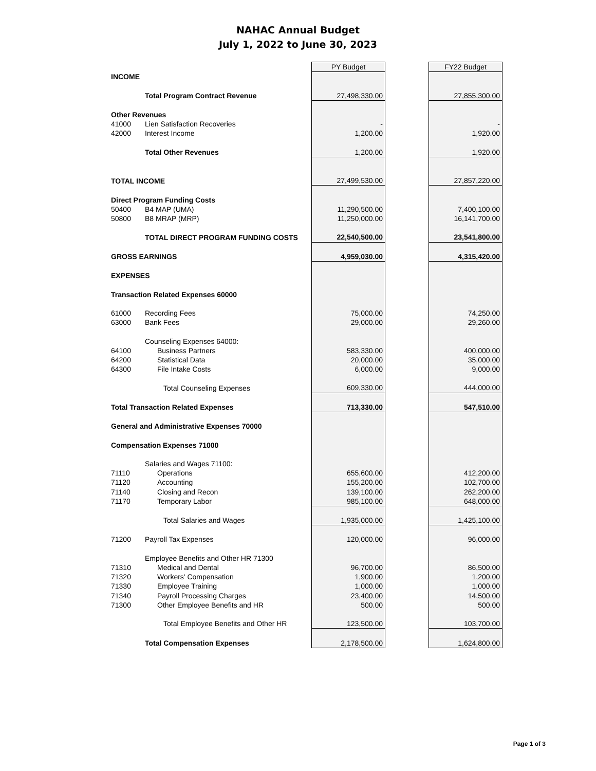NAHAC Annual Budget
July 1, 2022 to June 30, 2023
| | | PY Budget | | FY22 Budget |
| INCOME | | | | |
| | Total Program Contract Revenue | 27,498,330.00 | | 27,855,300.00 |
| Other Revenues | | | | |
| 41000 | Lien Satisfaction Recoveries | - | | - |
| 42000 | Interest Income | 1,200.00 | | 1,920.00 |
| | Total Other Revenues | 1,200.00 | | 1,920.00 |
| TOTAL INCOME | | 27,499,530.00 | | 27,857,220.00 |
| Direct Program Funding Costs | | | | |
| 50400 | B4 MAP (UMA) | 11,290,500.00 | | 7,400,100.00 |
| 50800 | B8 MRAP (MRP) | 11,250,000.00 | | 16,141,700.00 |
| | TOTAL DIRECT PROGRAM FUNDING COSTS | 22,540,500.00 | | 23,541,800.00 |
| GROSS EARNINGS | | 4,959,030.00 | | 4,315,420.00 |
| EXPENSES | | | | |
| Transaction Related Expenses 60000 | | | | |
| 61000 | Recording Fees | 75,000.00 | | 74,250.00 |
| 63000 | Bank Fees | 29,000.00 | | 29,260.00 |
| | Counseling Expenses 64000: | | | |
| 64100 | Business Partners | 583,330.00 | | 400,000.00 |
| 64200 | Statistical Data | 20,000.00 | | 35,000.00 |
| 64300 | File Intake Costs | 6,000.00 | | 9,000.00 |
| | Total Counseling Expenses | 609,330.00 | | 444,000.00 |
| Total Transaction Related Expenses | | 713,330.00 | | 547,510.00 |
| General and Administrative Expenses 70000 | | | | |
| Compensation Expenses 71000 | | | | |
| | Salaries and Wages 71100: | | | |
| 71110 | Operations | 655,600.00 | | 412,200.00 |
| 71120 | Accounting | 155,200.00 | | 102,700.00 |
| 71140 | Closing and Recon | 139,100.00 | | 262,200.00 |
| 71170 | Temporary Labor | 985,100.00 | | 648,000.00 |
| | Total Salaries and Wages | 1,935,000.00 | | 1,425,100.00 |
| 71200 | Payroll Tax Expenses | 120,000.00 | | 96,000.00 |
| | Employee Benefits and Other HR 71300 | | | |
| 71310 | Medical and Dental | 96,700.00 | | 86,500.00 |
| 71320 | Workers' Compensation | 1,900.00 | | 1,200.00 |
| 71330 | Employee Training | 1,000.00 | | 1,000.00 |
| 71340 | Payroll Processing Charges | 23,400.00 | | 14,500.00 |
| 71300 | Other Employee Benefits and HR | 500.00 | | 500.00 |
| | Total Employee Benefits and Other HR | 123,500.00 | | 103,700.00 |
| | Total Compensation Expenses | 2,178,500.00 | | 1,624,800.00 |
Page 1 of 3